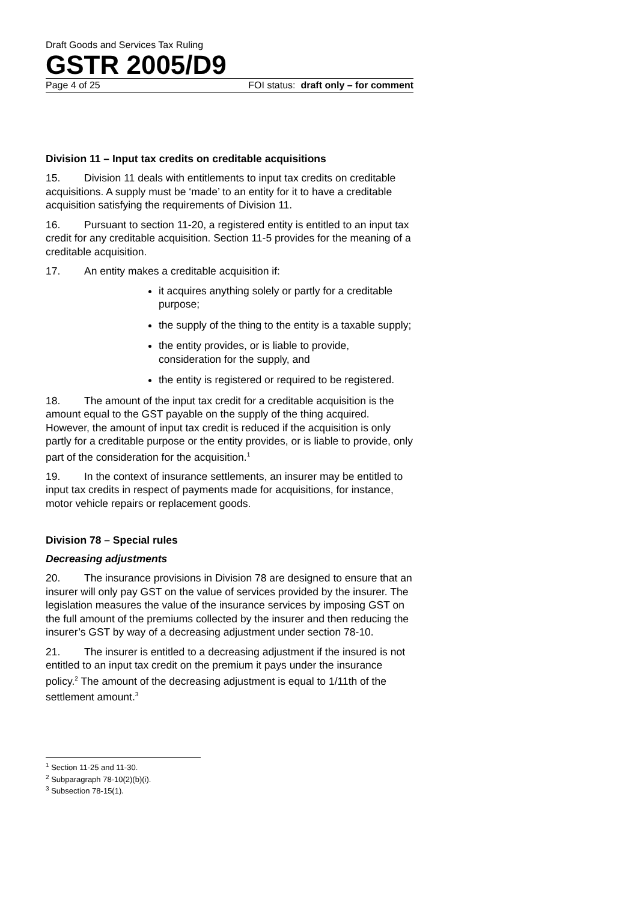Draft Goods and Services Tax Ruling
GSTR 2005/D9
Page 4 of 25 FOI status: draft only – for comment
Division 11 – Input tax credits on creditable acquisitions
15. Division 11 deals with entitlements to input tax credits on creditable acquisitions. A supply must be ‘made’ to an entity for it to have a creditable acquisition satisfying the requirements of Division 11.
16. Pursuant to section 11-20, a registered entity is entitled to an input tax credit for any creditable acquisition. Section 11-5 provides for the meaning of a creditable acquisition.
17. An entity makes a creditable acquisition if:
it acquires anything solely or partly for a creditable purpose;
the supply of the thing to the entity is a taxable supply;
the entity provides, or is liable to provide, consideration for the supply, and
the entity is registered or required to be registered.
18. The amount of the input tax credit for a creditable acquisition is the amount equal to the GST payable on the supply of the thing acquired. However, the amount of input tax credit is reduced if the acquisition is only partly for a creditable purpose or the entity provides, or is liable to provide, only part of the consideration for the acquisition.<sup>1</sup>
19. In the context of insurance settlements, an insurer may be entitled to input tax credits in respect of payments made for acquisitions, for instance, motor vehicle repairs or replacement goods.
Division 78 – Special rules
Decreasing adjustments
20. The insurance provisions in Division 78 are designed to ensure that an insurer will only pay GST on the value of services provided by the insurer. The legislation measures the value of the insurance services by imposing GST on the full amount of the premiums collected by the insurer and then reducing the insurer’s GST by way of a decreasing adjustment under section 78-10.
21. The insurer is entitled to a decreasing adjustment if the insured is not entitled to an input tax credit on the premium it pays under the insurance policy.<sup>2</sup> The amount of the decreasing adjustment is equal to 1/11th of the settlement amount.<sup>3</sup>
<sup>1</sup> Section 11-25 and 11-30.
<sup>2</sup> Subparagraph 78-10(2)(b)(i).
<sup>3</sup> Subsection 78-15(1).